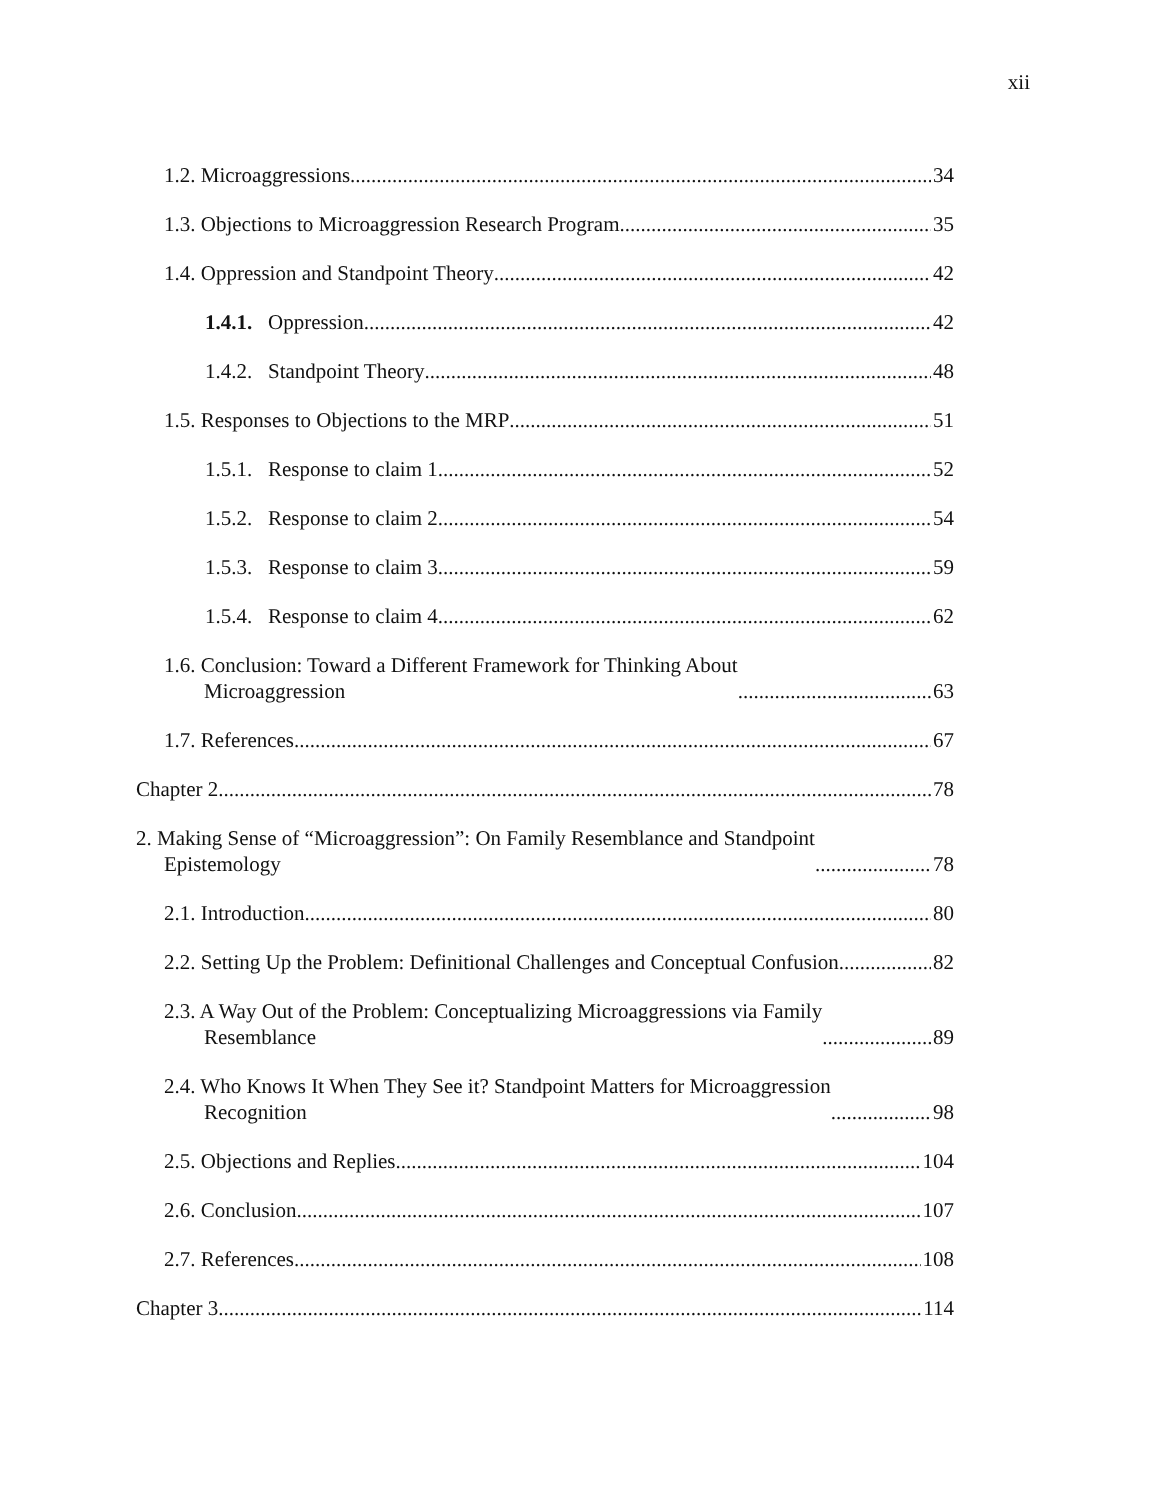xii
1.2. Microaggressions 34
1.3. Objections to Microaggression Research Program 35
1.4. Oppression and Standpoint Theory 42
1.4.1. Oppression 42
1.4.2. Standpoint Theory 48
1.5. Responses to Objections to the MRP 51
1.5.1. Response to claim 1 52
1.5.2. Response to claim 2 54
1.5.3. Response to claim 3 59
1.5.4. Response to claim 4 62
1.6. Conclusion: Toward a Different Framework for Thinking About
Microaggression 63
1.7. References 67
Chapter 2 78
2. Making Sense of “Microaggression”: On Family Resemblance and Standpoint
Epistemology 78
2.1. Introduction 80
2.2. Setting Up the Problem: Definitional Challenges and Conceptual Confusion 82
2.3. A Way Out of the Problem: Conceptualizing Microaggressions via Family
Resemblance 89
2.4. Who Knows It When They See it? Standpoint Matters for Microaggression
Recognition 98
2.5. Objections and Replies 104
2.6. Conclusion 107
2.7. References 108
Chapter 3 114